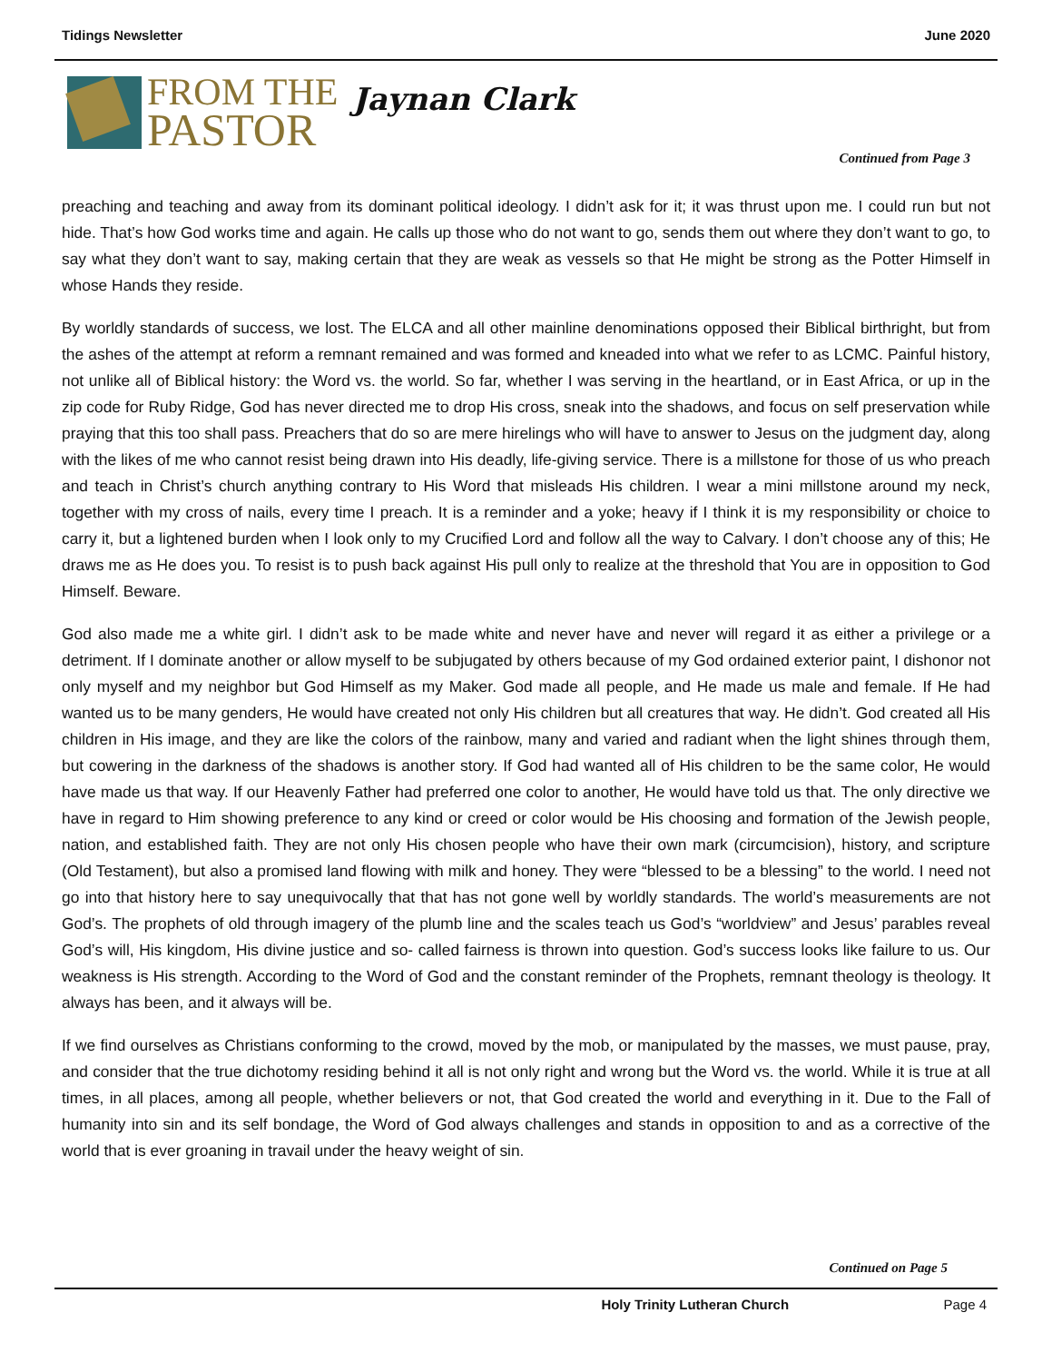Tidings Newsletter June 2020
FROM THE
PASTOR
Jaynan Clark
Continued from Page 3
preaching and teaching and away from its dominant political ideology. I didn’t ask for it; it was thrust upon me. I could run but not hide. That’s how God works time and again. He calls up those who do not want to go, sends them out where they don’t want to go, to say what they don’t want to say, making certain that they are weak as vessels so that He might be strong as the Potter Himself in whose Hands they reside.
By worldly standards of success, we lost. The ELCA and all other mainline denominations opposed their Biblical birthright, but from the ashes of the attempt at reform a remnant remained and was formed and kneaded into what we refer to as LCMC. Painful history, not unlike all of Biblical history: the Word vs. the world. So far, whether I was serving in the heartland, or in East Africa, or up in the zip code for Ruby Ridge, God has never directed me to drop His cross, sneak into the shadows, and focus on self preservation while praying that this too shall pass. Preachers that do so are mere hirelings who will have to answer to Jesus on the judgment day, along with the likes of me who cannot resist being drawn into His deadly, life-giving service. There is a millstone for those of us who preach and teach in Christ’s church anything contrary to His Word that misleads His children. I wear a mini millstone around my neck, together with my cross of nails, every time I preach. It is a reminder and a yoke; heavy if I think it is my responsibility or choice to carry it, but a lightened burden when I look only to my Crucified Lord and follow all the way to Calvary. I don’t choose any of this; He draws me as He does you. To resist is to push back against His pull only to realize at the threshold that You are in opposition to God Himself. Beware.
God also made me a white girl. I didn’t ask to be made white and never have and never will regard it as either a privilege or a detriment. If I dominate another or allow myself to be subjugated by others because of my God ordained exterior paint, I dishonor not only myself and my neighbor but God Himself as my Maker. God made all people, and He made us male and female. If He had wanted us to be many genders, He would have created not only His children but all creatures that way. He didn’t. God created all His children in His image, and they are like the colors of the rainbow, many and varied and radiant when the light shines through them, but cowering in the darkness of the shadows is another story. If God had wanted all of His children to be the same color, He would have made us that way. If our Heavenly Father had preferred one color to another, He would have told us that. The only directive we have in regard to Him showing preference to any kind or creed or color would be His choosing and formation of the Jewish people, nation, and established faith. They are not only His chosen people who have their own mark (circumcision), history, and scripture (Old Testament), but also a promised land flowing with milk and honey. They were “blessed to be a blessing” to the world. I need not go into that history here to say unequivocally that that has not gone well by worldly standards. The world’s measurements are not God’s. The prophets of old through imagery of the plumb line and the scales teach us God’s “worldview” and Jesus’ parables reveal God’s will, His kingdom, His divine justice and so- called fairness is thrown into question. God’s success looks like failure to us. Our weakness is His strength. According to the Word of God and the constant reminder of the Prophets, remnant theology is theology. It always has been, and it always will be.
If we find ourselves as Christians conforming to the crowd, moved by the mob, or manipulated by the masses, we must pause, pray, and consider that the true dichotomy residing behind it all is not only right and wrong but the Word vs. the world. While it is true at all times, in all places, among all people, whether believers or not, that God created the world and everything in it. Due to the Fall of humanity into sin and its self bondage, the Word of God always challenges and stands in opposition to and as a corrective of the world that is ever groaning in travail under the heavy weight of sin.
Continued on Page 5
Holy Trinity Lutheran Church Page 4